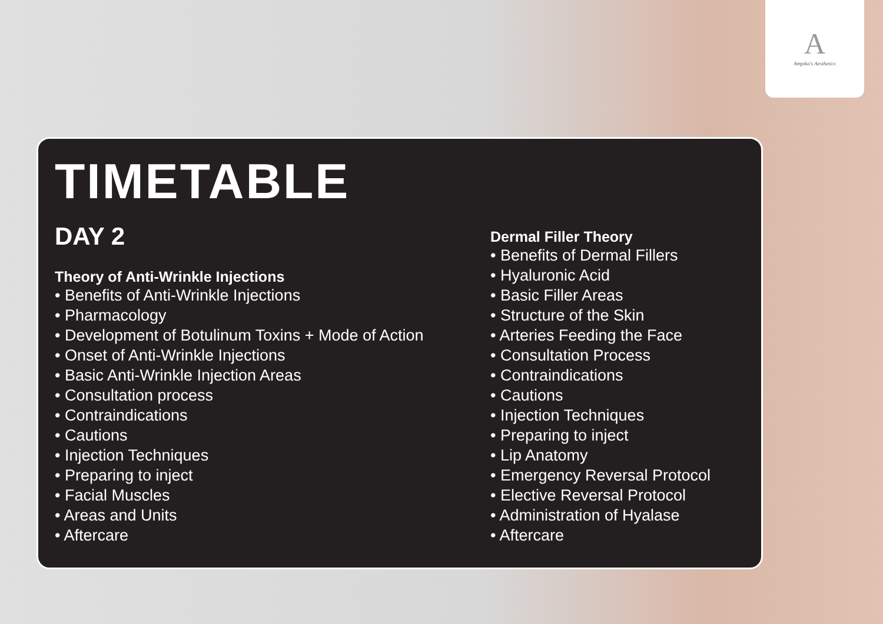A
Ampika's Aesthetics
TIMETABLE
DAY 2
Theory of Anti-Wrinkle Injections
• Benefits of Anti-Wrinkle Injections
• Pharmacology
• Development of Botulinum Toxins + Mode of Action
• Onset of Anti-Wrinkle Injections
• Basic Anti-Wrinkle Injection Areas
• Consultation process
• Contraindications
• Cautions
• Injection Techniques
• Preparing to inject
• Facial Muscles
• Areas and Units
• Aftercare
Dermal Filler Theory
• Benefits of Dermal Fillers
• Hyaluronic Acid
• Basic Filler Areas
• Structure of the Skin
• Arteries Feeding the Face
• Consultation Process
• Contraindications
• Cautions
• Injection Techniques
• Preparing to inject
• Lip Anatomy
• Emergency Reversal Protocol
• Elective Reversal Protocol
• Administration of Hyalase
• Aftercare